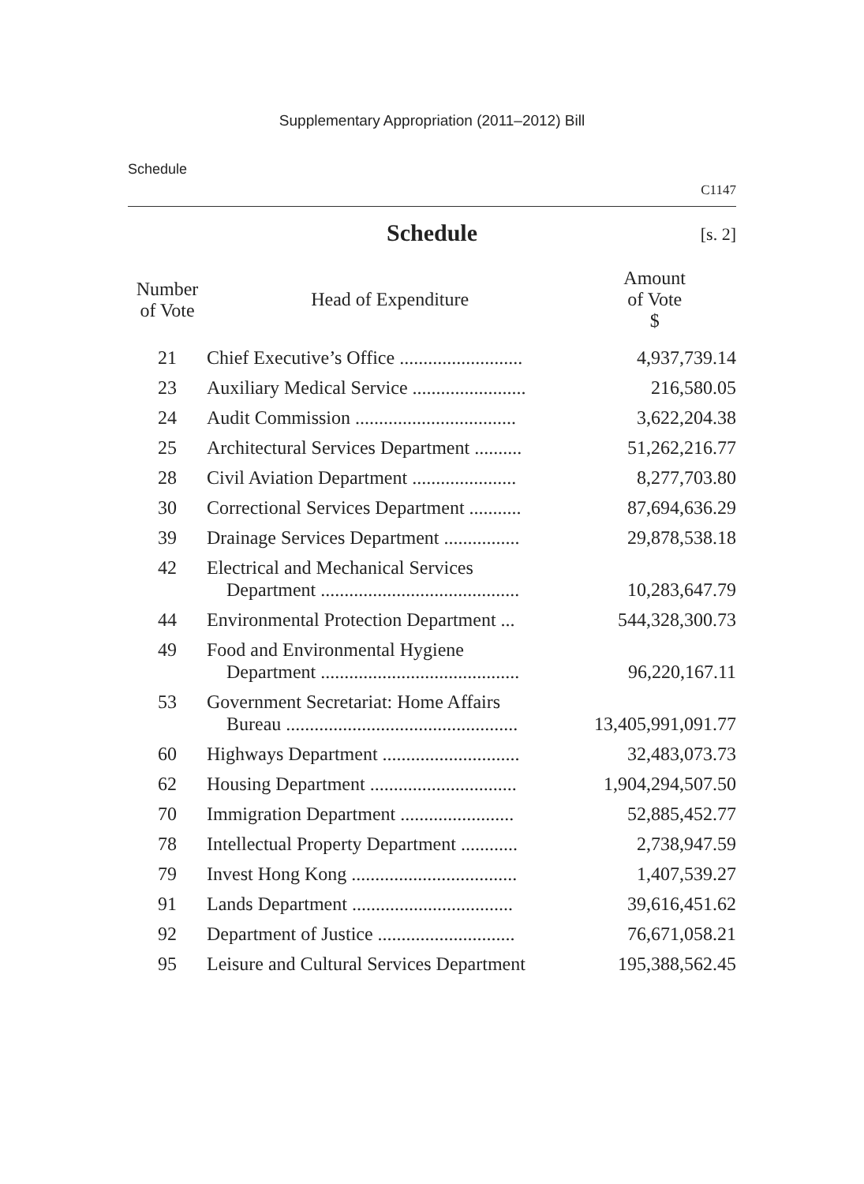Supplementary Appropriation (2011–2012) Bill
Schedule
C1147
Schedule [s. 2]
| Number of Vote | Head of Expenditure | Amount of Vote $ |
| --- | --- | --- |
| 21 | Chief Executive’s Office .......................... | 4,937,739.14 |
| 23 | Auxiliary Medical Service ........................ | 216,580.05 |
| 24 | Audit Commission .................................. | 3,622,204.38 |
| 25 | Architectural Services Department .......... | 51,262,216.77 |
| 28 | Civil Aviation Department ...................... | 8,277,703.80 |
| 30 | Correctional Services Department ........... | 87,694,636.29 |
| 39 | Drainage Services Department ................ | 29,878,538.18 |
| 42 | Electrical and Mechanical Services Department .......................................... | 10,283,647.79 |
| 44 | Environmental Protection Department ... | 544,328,300.73 |
| 49 | Food and Environmental Hygiene Department .......................................... | 96,220,167.11 |
| 53 | Government Secretariat: Home Affairs Bureau ................................................. | 13,405,991,091.77 |
| 60 | Highways Department ............................. | 32,483,073.73 |
| 62 | Housing Department ............................... | 1,904,294,507.50 |
| 70 | Immigration Department ........................ | 52,885,452.77 |
| 78 | Intellectual Property Department ............ | 2,738,947.59 |
| 79 | Invest Hong Kong ................................... | 1,407,539.27 |
| 91 | Lands Department .................................. | 39,616,451.62 |
| 92 | Department of Justice ............................. | 76,671,058.21 |
| 95 | Leisure and Cultural Services Department | 195,388,562.45 |